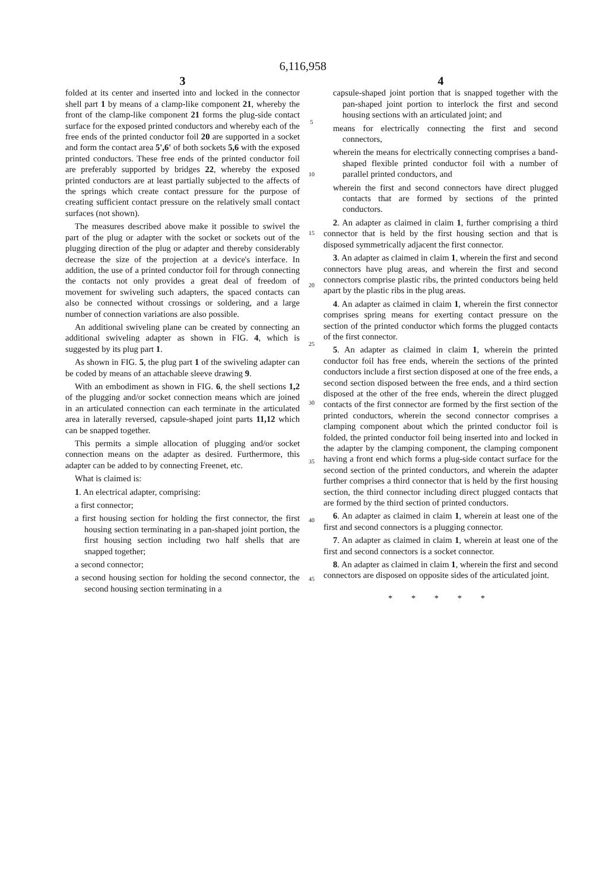6,116,958
3
folded at its center and inserted into and locked in the connector shell part 1 by means of a clamp-like component 21, whereby the front of the clamp-like component 21 forms the plug-side contact surface for the exposed printed conductors and whereby each of the free ends of the printed conductor foil 20 are supported in a socket and form the contact area 5',6' of both sockets 5,6 with the exposed printed conductors. These free ends of the printed conductor foil are preferably supported by bridges 22, whereby the exposed printed conductors are at least partially subjected to the affects of the springs which create contact pressure for the purpose of creating sufficient contact pressure on the relatively small contact surfaces (not shown).
The measures described above make it possible to swivel the part of the plug or adapter with the socket or sockets out of the plugging direction of the plug or adapter and thereby considerably decrease the size of the projection at a device's interface. In addition, the use of a printed conductor foil for through connecting the contacts not only provides a great deal of freedom of movement for swiveling such adapters, the spaced contacts can also be connected without crossings or soldering, and a large number of connection variations are also possible.
An additional swiveling plane can be created by connecting an additional swiveling adapter as shown in FIG. 4, which is suggested by its plug part 1.
As shown in FIG. 5, the plug part 1 of the swiveling adapter can be coded by means of an attachable sleeve drawing 9.
With an embodiment as shown in FIG. 6, the shell sections 1,2 of the plugging and/or socket connection means which are joined in an articulated connection can each terminate in the articulated area in laterally reversed, capsule-shaped joint parts 11,12 which can be snapped together.
This permits a simple allocation of plugging and/or socket connection means on the adapter as desired. Furthermore, this adapter can be added to by connecting Freenet, etc.
What is claimed is:
1. An electrical adapter, comprising:
a first connector;
a first housing section for holding the first connector, the first housing section terminating in a pan-shaped joint portion, the first housing section including two half shells that are snapped together;
a second connector;
a second housing section for holding the second connector, the second housing section terminating in a
5
10
15
20
25
30
35
40
45
4
capsule-shaped joint portion that is snapped together with the pan-shaped joint portion to interlock the first and second housing sections with an articulated joint; and
means for electrically connecting the first and second connectors,
wherein the means for electrically connecting comprises a band-shaped flexible printed conductor foil with a number of parallel printed conductors, and
wherein the first and second connectors have direct plugged contacts that are formed by sections of the printed conductors.
2. An adapter as claimed in claim 1, further comprising a third connector that is held by the first housing section and that is disposed symmetrically adjacent the first connector.
3. An adapter as claimed in claim 1, wherein the first and second connectors have plug areas, and wherein the first and second connectors comprise plastic ribs, the printed conductors being held apart by the plastic ribs in the plug areas.
4. An adapter as claimed in claim 1, wherein the first connector comprises spring means for exerting contact pressure on the section of the printed conductor which forms the plugged contacts of the first connector.
5. An adapter as claimed in claim 1, wherein the printed conductor foil has free ends, wherein the sections of the printed conductors include a first section disposed at one of the free ends, a second section disposed between the free ends, and a third section disposed at the other of the free ends, wherein the direct plugged contacts of the first connector are formed by the first section of the printed conductors, wherein the second connector comprises a clamping component about which the printed conductor foil is folded, the printed conductor foil being inserted into and locked in the adapter by the clamping component, the clamping component having a front end which forms a plug-side contact surface for the second section of the printed conductors, and wherein the adapter further comprises a third connector that is held by the first housing section, the third connector including direct plugged contacts that are formed by the third section of printed conductors.
6. An adapter as claimed in claim 1, wherein at least one of the first and second connectors is a plugging connector.
7. An adapter as claimed in claim 1, wherein at least one of the first and second connectors is a socket connector.
8. An adapter as claimed in claim 1, wherein the first and second connectors are disposed on opposite sides of the articulated joint.
* * * * *